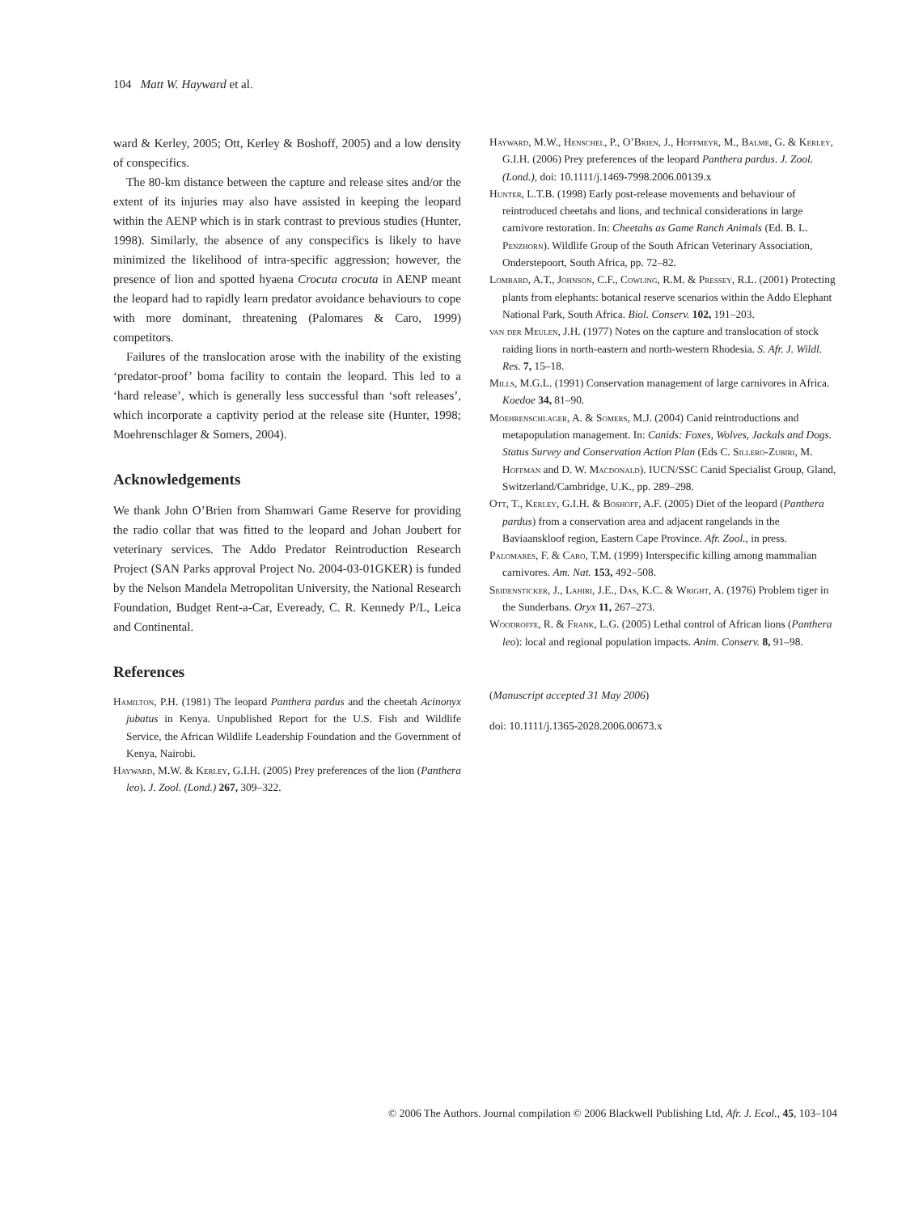104 Matt W. Hayward et al.
ward & Kerley, 2005; Ott, Kerley & Boshoff, 2005) and a low density of conspecifics.
The 80-km distance between the capture and release sites and/or the extent of its injuries may also have assisted in keeping the leopard within the AENP which is in stark contrast to previous studies (Hunter, 1998). Similarly, the absence of any conspecifics is likely to have minimized the likelihood of intra-specific aggression; however, the presence of lion and spotted hyaena Crocuta crocuta in AENP meant the leopard had to rapidly learn predator avoidance behaviours to cope with more dominant, threatening (Palomares & Caro, 1999) competitors.
Failures of the translocation arose with the inability of the existing ‘predator-proof’ boma facility to contain the leopard. This led to a ‘hard release’, which is generally less successful than ‘soft releases’, which incorporate a captivity period at the release site (Hunter, 1998; Moehrenschlager & Somers, 2004).
Acknowledgements
We thank John O’Brien from Shamwari Game Reserve for providing the radio collar that was fitted to the leopard and Johan Joubert for veterinary services. The Addo Predator Reintroduction Research Project (SAN Parks approval Project No. 2004-03-01GKER) is funded by the Nelson Mandela Metropolitan University, the National Research Foundation, Budget Rent-a-Car, Eveready, C. R. Kennedy P/L, Leica and Continental.
References
Hamilton, P.H. (1981) The leopard Panthera pardus and the cheetah Acinonyx jubatus in Kenya. Unpublished Report for the U.S. Fish and Wildlife Service, the African Wildlife Leadership Foundation and the Government of Kenya, Nairobi.
Hayward, M.W. & Kerley, G.I.H. (2005) Prey preferences of the lion (Panthera leo). J. Zool. (Lond.) 267, 309–322.
Hayward, M.W., Henschel, P., O’Brien, J., Hoffmeyr, M., Balme, G. & Kerley, G.I.H. (2006) Prey preferences of the leopard Panthera pardus. J. Zool. (Lond.), doi: 10.1111/j.1469-7998.2006.00139.x
Hunter, L.T.B. (1998) Early post-release movements and behaviour of reintroduced cheetahs and lions, and technical considerations in large carnivore restoration. In: Cheetahs as Game Ranch Animals (Ed. B. L. Penzhorn). Wildlife Group of the South African Veterinary Association, Onderstepoort, South Africa, pp. 72–82.
Lombard, A.T., Johnson, C.F., Cowling, R.M. & Pressey, R.L. (2001) Protecting plants from elephants: botanical reserve scenarios within the Addo Elephant National Park, South Africa. Biol. Conserv. 102, 191–203.
van der Meulen, J.H. (1977) Notes on the capture and translocation of stock raiding lions in north-eastern and north-western Rhodesia. S. Afr. J. Wildl. Res. 7, 15–18.
Mills, M.G.L. (1991) Conservation management of large carnivores in Africa. Koedoe 34, 81–90.
Moehrenschlager, A. & Somers, M.J. (2004) Canid reintroductions and metapopulation management. In: Canids: Foxes, Wolves, Jackals and Dogs. Status Survey and Conservation Action Plan (Eds C. Sillero-Zubiri, M. Hoffman and D. W. Macdonald). IUCN/SSC Canid Specialist Group, Gland, Switzerland/Cambridge, U.K., pp. 289–298.
Ott, T., Kerley, G.I.H. & Boshoff, A.F. (2005) Diet of the leopard (Panthera pardus) from a conservation area and adjacent rangelands in the Baviaanskloof region, Eastern Cape Province. Afr. Zool., in press.
Palomares, F. & Caro, T.M. (1999) Interspecific killing among mammalian carnivores. Am. Nat. 153, 492–508.
Seidensticker, J., Lahiri, J.E., Das, K.C. & Wright, A. (1976) Problem tiger in the Sunderbans. Oryx 11, 267–273.
Woodroffe, R. & Frank, L.G. (2005) Lethal control of African lions (Panthera leo): local and regional population impacts. Anim. Conserv. 8, 91–98.
(Manuscript accepted 31 May 2006)
doi: 10.1111/j.1365-2028.2006.00673.x
© 2006 The Authors. Journal compilation © 2006 Blackwell Publishing Ltd, Afr. J. Ecol., 45, 103–104